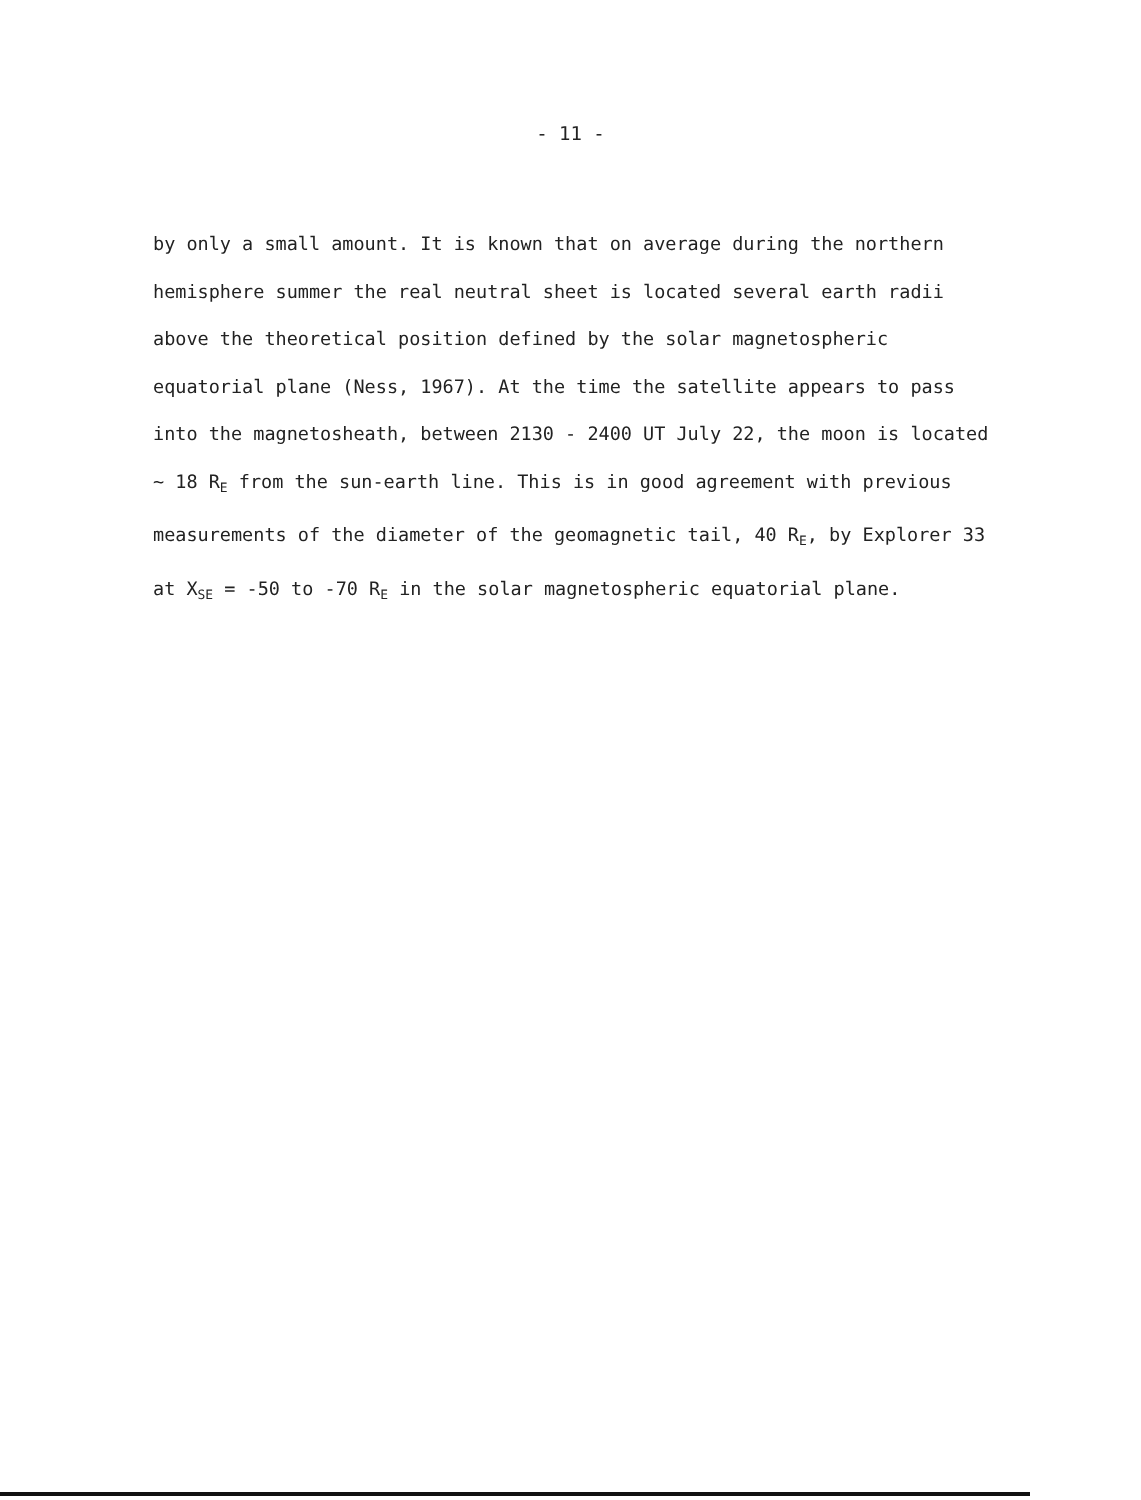- 11 -
by only a small amount. It is known that on average during the northern
hemisphere summer the real neutral sheet is located several earth radii
above the theoretical position defined by the solar magnetospheric
equatorial plane (Ness, 1967). At the time the satellite appears to pass
into the magnetosheath, between 2130 - 2400 UT July 22, the moon is located
~ 18 R<sub>E</sub> from the sun-earth line. This is in good agreement with previous
measurements of the diameter of the geomagnetic tail, 40 R<sub>E</sub>, by Explorer 33
at X<sub>SE</sub> = -50 to -70 R<sub>E</sub> in the solar magnetospheric equatorial plane.